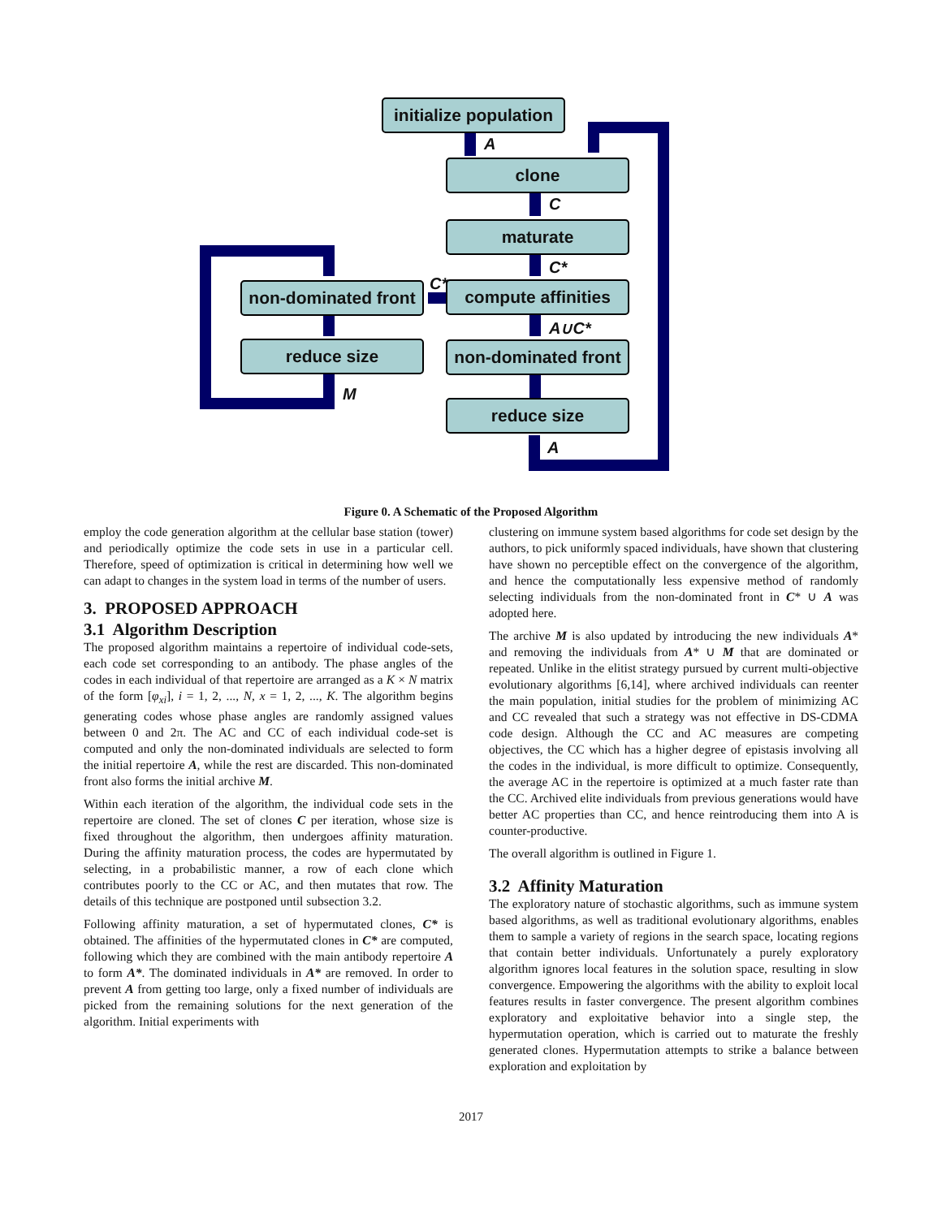initialize population
clone
maturate
compute affinities
non-dominated front
reduce size
non-dominated front
reduce size
A
C
C*
C*
A∪C*
M
A
Figure 0. A Schematic of the Proposed Algorithm
employ the code generation algorithm at the cellular base station (tower) and periodically optimize the code sets in use in a particular cell. Therefore, speed of optimization is critical in determining how well we can adapt to changes in the system load in terms of the number of users.
3. PROPOSED APPROACH
3.1 Algorithm Description
The proposed algorithm maintains a repertoire of individual code-sets, each code set corresponding to an antibody. The phase angles of the codes in each individual of that repertoire are arranged as a K × N matrix of the form [φ<sub>xi</sub>], i = 1, 2, ..., N, x = 1, 2, ..., K. The algorithm begins generating codes whose phase angles are randomly assigned values between 0 and 2π. The AC and CC of each individual code-set is computed and only the non-dominated individuals are selected to form the initial repertoire A, while the rest are discarded. This non-dominated front also forms the initial archive M.
Within each iteration of the algorithm, the individual code sets in the repertoire are cloned. The set of clones C per iteration, whose size is fixed throughout the algorithm, then undergoes affinity maturation. During the affinity maturation process, the codes are hypermutated by selecting, in a probabilistic manner, a row of each clone which contributes poorly to the CC or AC, and then mutates that row. The details of this technique are postponed until subsection 3.2.
Following affinity maturation, a set of hypermutated clones, C* is obtained. The affinities of the hypermutated clones in C* are computed, following which they are combined with the main antibody repertoire A to form A*. The dominated individuals in A* are removed. In order to prevent A from getting too large, only a fixed number of individuals are picked from the remaining solutions for the next generation of the algorithm. Initial experiments with
clustering on immune system based algorithms for code set design by the authors, to pick uniformly spaced individuals, have shown that clustering have shown no perceptible effect on the convergence of the algorithm, and hence the computationally less expensive method of randomly selecting individuals from the non-dominated front in C* ∪ A was adopted here.
The archive M is also updated by introducing the new individuals A* and removing the individuals from A* ∪ M that are dominated or repeated. Unlike in the elitist strategy pursued by current multi-objective evolutionary algorithms [6,14], where archived individuals can reenter the main population, initial studies for the problem of minimizing AC and CC revealed that such a strategy was not effective in DS-CDMA code design. Although the CC and AC measures are competing objectives, the CC which has a higher degree of epistasis involving all the codes in the individual, is more difficult to optimize. Consequently, the average AC in the repertoire is optimized at a much faster rate than the CC. Archived elite individuals from previous generations would have better AC properties than CC, and hence reintroducing them into A is counter-productive.
The overall algorithm is outlined in Figure 1.
3.2 Affinity Maturation
The exploratory nature of stochastic algorithms, such as immune system based algorithms, as well as traditional evolutionary algorithms, enables them to sample a variety of regions in the search space, locating regions that contain better individuals. Unfortunately a purely exploratory algorithm ignores local features in the solution space, resulting in slow convergence. Empowering the algorithms with the ability to exploit local features results in faster convergence. The present algorithm combines exploratory and exploitative behavior into a single step, the hypermutation operation, which is carried out to maturate the freshly generated clones. Hypermutation attempts to strike a balance between exploration and exploitation by
2017